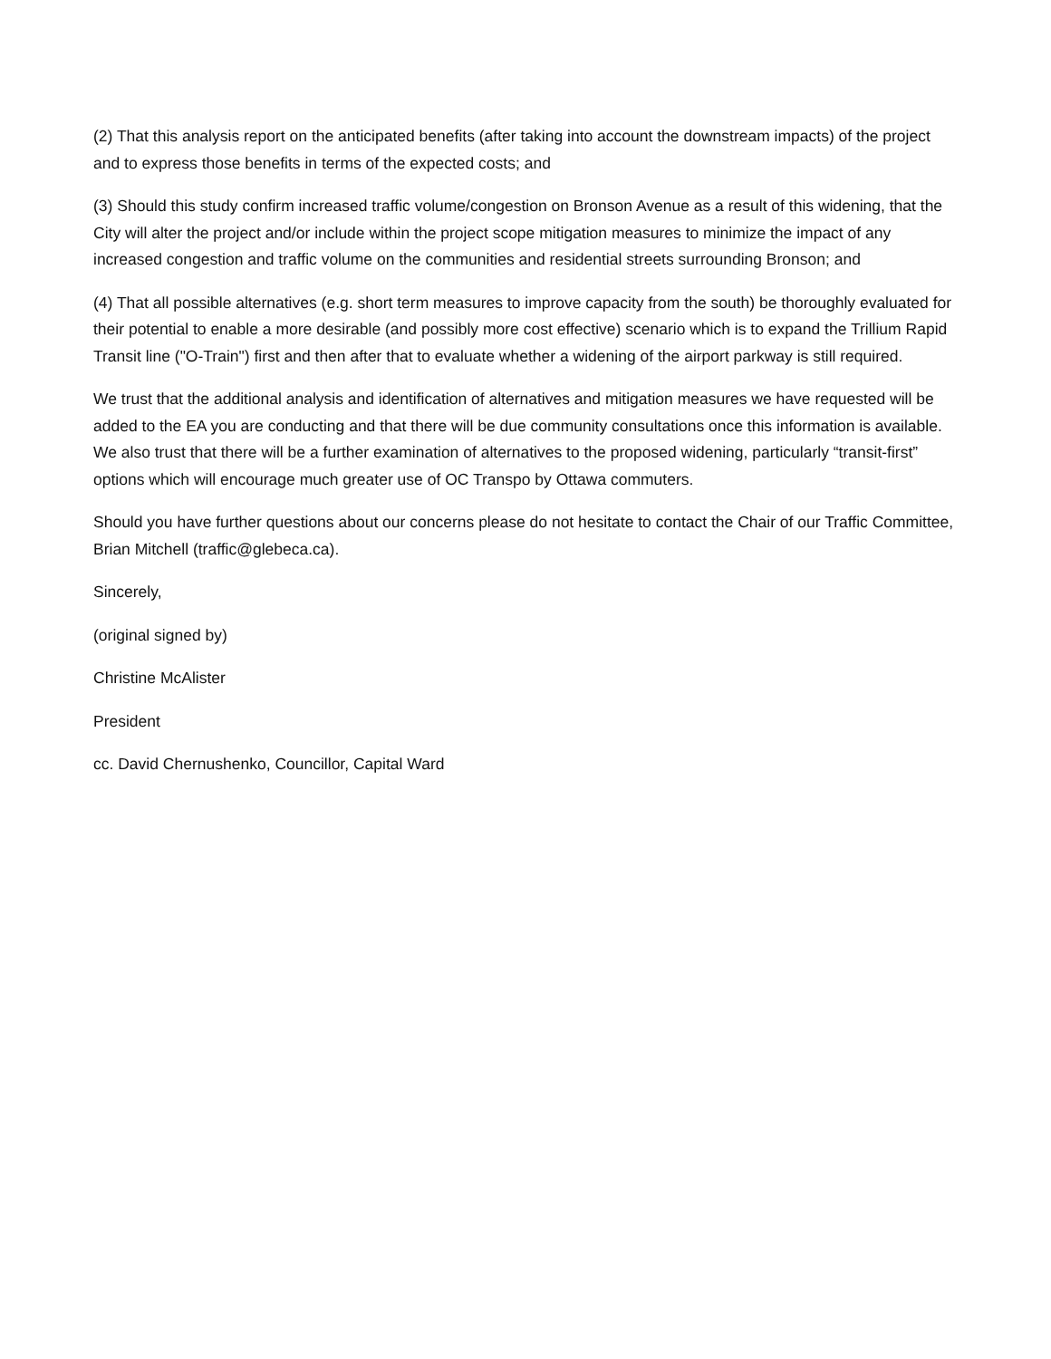(2) That this analysis report on the anticipated benefits (after taking into account the downstream impacts) of the project and to express those benefits in terms of the expected costs; and
(3) Should this study confirm increased traffic volume/congestion on Bronson Avenue as a result of this widening, that the City will alter the project and/or include within the project scope mitigation measures to minimize the impact of any increased congestion and traffic volume on the communities and residential streets surrounding Bronson; and
(4) That all possible alternatives (e.g. short term measures to improve capacity from the south) be thoroughly evaluated for their potential to enable a more desirable (and possibly more cost effective) scenario which is to expand the Trillium Rapid Transit line ("O-Train") first and then after that to evaluate whether a widening of the airport parkway is still required.
We trust that the additional analysis and identification of alternatives and mitigation measures we have requested will be added to the EA you are conducting and that there will be due community consultations once this information is available. We also trust that there will be a further examination of alternatives to the proposed widening, particularly “transit-first” options which will encourage much greater use of OC Transpo by Ottawa commuters.
Should you have further questions about our concerns please do not hesitate to contact the Chair of our Traffic Committee, Brian Mitchell (traffic@glebeca.ca).
Sincerely,
(original signed by)
Christine McAlister
President
cc. David Chernushenko, Councillor, Capital Ward